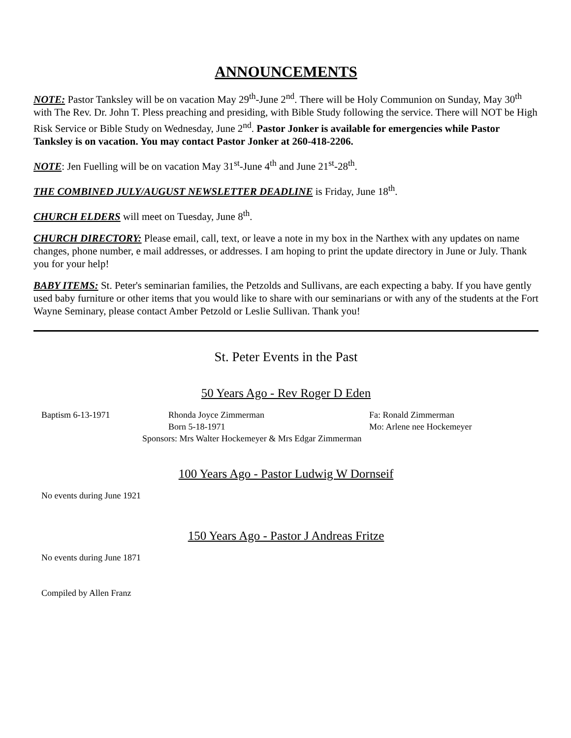ANNOUNCEMENTS
NOTE: Pastor Tanksley will be on vacation May 29<sup>th</sup>-June 2<sup>nd</sup>. There will be Holy Communion on Sunday, May 30<sup>th</sup> with The Rev. Dr. John T. Pless preaching and presiding, with Bible Study following the service. There will NOT be High Risk Service or Bible Study on Wednesday, June 2<sup>nd</sup>. Pastor Jonker is available for emergencies while Pastor Tanksley is on vacation. You may contact Pastor Jonker at 260-418-2206.
NOTE: Jen Fuelling will be on vacation May 31<sup>st</sup>-June 4<sup>th</sup> and June 21<sup>st</sup>-28<sup>th</sup>.
THE COMBINED JULY/AUGUST NEWSLETTER DEADLINE is Friday, June 18<sup>th</sup>.
CHURCH ELDERS will meet on Tuesday, June 8<sup>th</sup>.
CHURCH DIRECTORY: Please email, call, text, or leave a note in my box in the Narthex with any updates on name changes, phone number, e mail addresses, or addresses. I am hoping to print the update directory in June or July. Thank you for your help!
BABY ITEMS: St. Peter's seminarian families, the Petzolds and Sullivans, are each expecting a baby. If you have gently used baby furniture or other items that you would like to share with our seminarians or with any of the students at the Fort Wayne Seminary, please contact Amber Petzold or Leslie Sullivan. Thank you!
St. Peter Events in the Past
50 Years Ago - Rev Roger D Eden
Baptism 6-13-1971 Rhonda Joyce Zimmerman Fa: Ronald Zimmerman
Born 5-18-1971 Mo: Arlene nee Hockemeyer
Sponsors: Mrs Walter Hockemeyer & Mrs Edgar Zimmerman
100 Years Ago - Pastor Ludwig W Dornseif
No events during June 1921
150 Years Ago - Pastor J Andreas Fritze
No events during June 1871
Compiled by Allen Franz